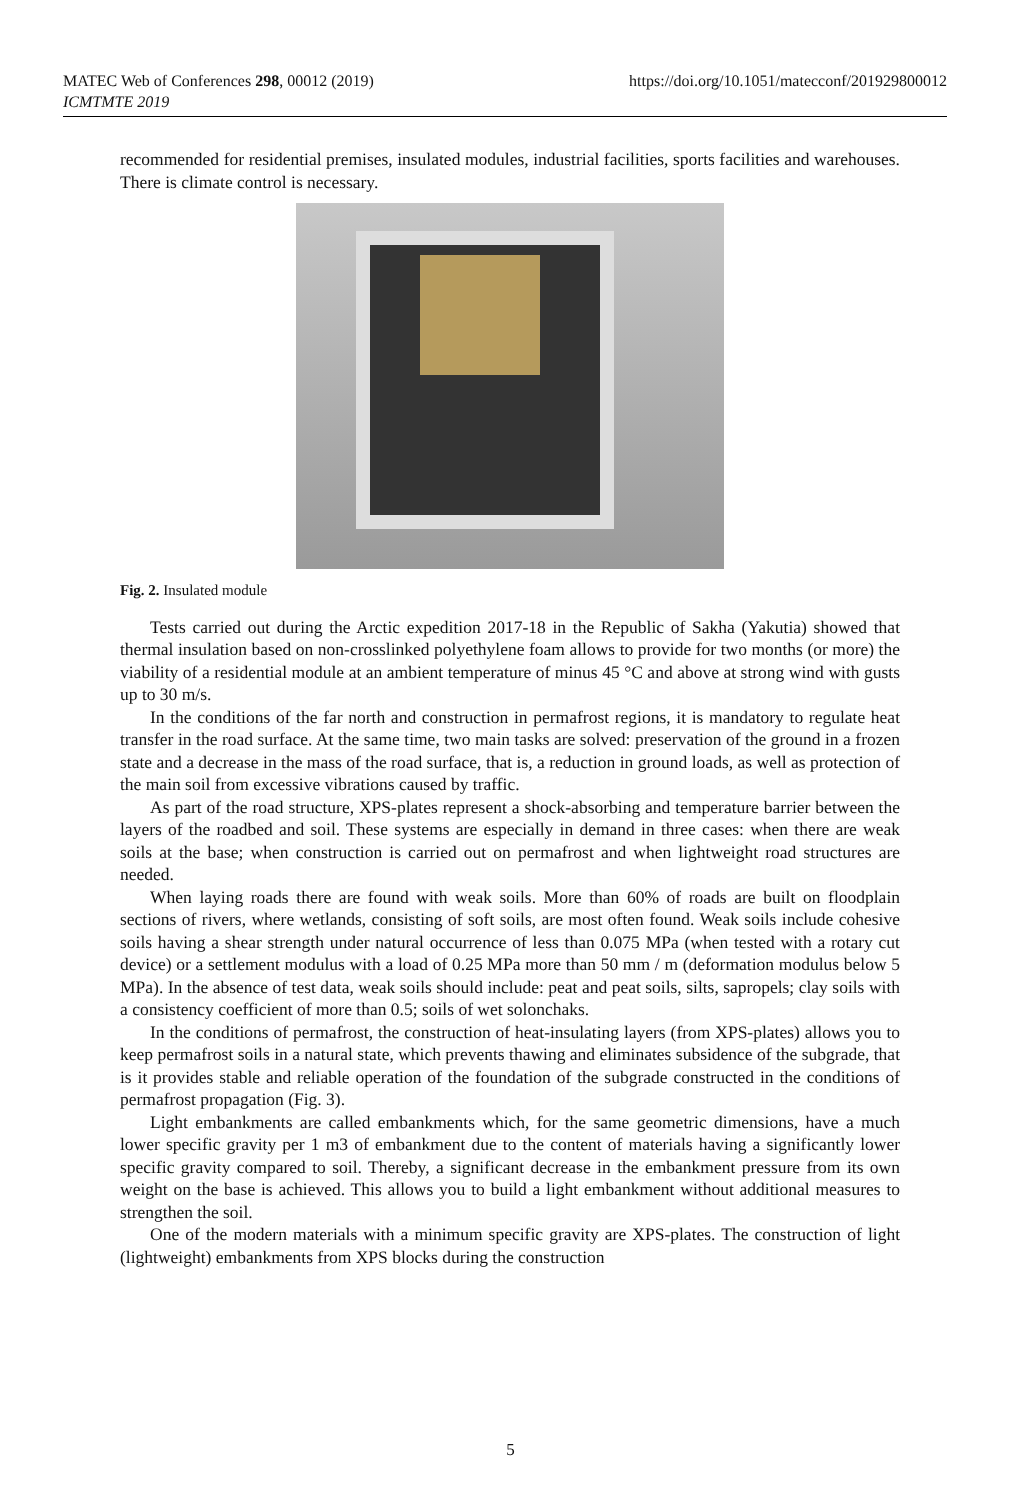https://doi.org/10.1051/matecconf/201929800012 MATEC Web of Conferences 298, 00012 (2019)
ICMTMTE 2019
recommended for residential premises, insulated modules, industrial facilities, sports facilities and warehouses. There is climate control is necessary.
Fig. 2. Insulated module
Tests carried out during the Arctic expedition 2017-18 in the Republic of Sakha (Yakutia) showed that thermal insulation based on non-crosslinked polyethylene foam allows to provide for two months (or more) the viability of a residential module at an ambient temperature of minus 45 °C and above at strong wind with gusts up to 30 m/s.
In the conditions of the far north and construction in permafrost regions, it is mandatory to regulate heat transfer in the road surface. At the same time, two main tasks are solved: preservation of the ground in a frozen state and a decrease in the mass of the road surface, that is, a reduction in ground loads, as well as protection of the main soil from excessive vibrations caused by traffic.
As part of the road structure, XPS-plates represent a shock-absorbing and temperature barrier between the layers of the roadbed and soil. These systems are especially in demand in three cases: when there are weak soils at the base; when construction is carried out on permafrost and when lightweight road structures are needed.
When laying roads there are found with weak soils. More than 60% of roads are built on floodplain sections of rivers, where wetlands, consisting of soft soils, are most often found. Weak soils include cohesive soils having a shear strength under natural occurrence of less than 0.075 MPa (when tested with a rotary cut device) or a settlement modulus with a load of 0.25 MPa more than 50 mm / m (deformation modulus below 5 MPa). In the absence of test data, weak soils should include: peat and peat soils, silts, sapropels; clay soils with a consistency coefficient of more than 0.5; soils of wet solonchaks.
In the conditions of permafrost, the construction of heat-insulating layers (from XPS-plates) allows you to keep permafrost soils in a natural state, which prevents thawing and eliminates subsidence of the subgrade, that is it provides stable and reliable operation of the foundation of the subgrade constructed in the conditions of permafrost propagation (Fig. 3).
Light embankments are called embankments which, for the same geometric dimensions, have a much lower specific gravity per 1 m3 of embankment due to the content of materials having a significantly lower specific gravity compared to soil. Thereby, a significant decrease in the embankment pressure from its own weight on the base is achieved. This allows you to build a light embankment without additional measures to strengthen the soil.
One of the modern materials with a minimum specific gravity are XPS-plates. The construction of light (lightweight) embankments from XPS blocks during the construction
5